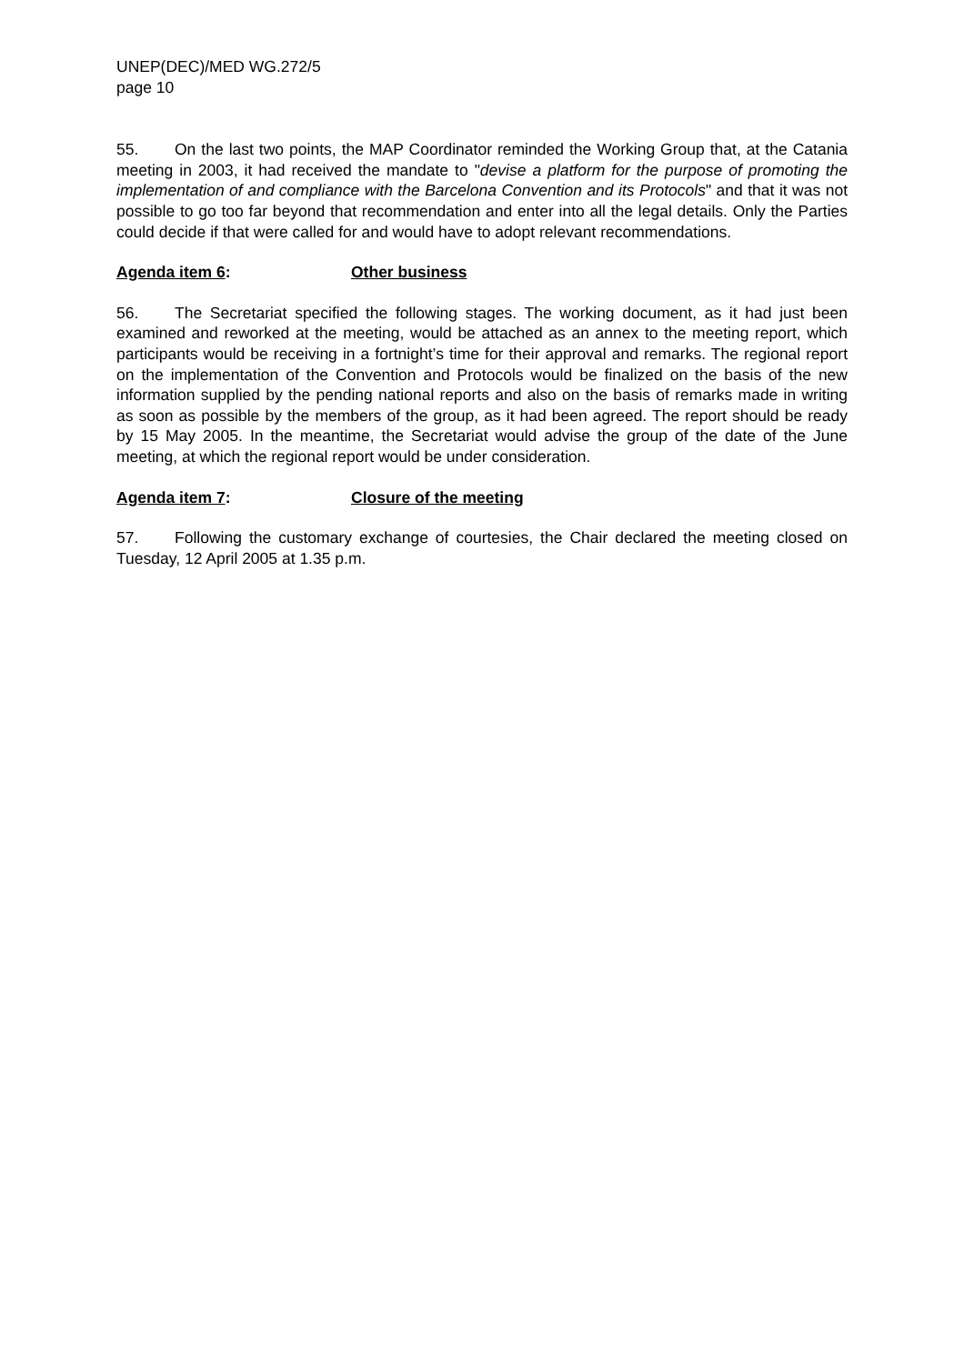UNEP(DEC)/MED WG.272/5
page 10
55. On the last two points, the MAP Coordinator reminded the Working Group that, at the Catania meeting in 2003, it had received the mandate to "devise a platform for the purpose of promoting the implementation of and compliance with the Barcelona Convention and its Protocols" and that it was not possible to go too far beyond that recommendation and enter into all the legal details. Only the Parties could decide if that were called for and would have to adopt relevant recommendations.
Agenda item 6: Other business
56. The Secretariat specified the following stages. The working document, as it had just been examined and reworked at the meeting, would be attached as an annex to the meeting report, which participants would be receiving in a fortnight’s time for their approval and remarks. The regional report on the implementation of the Convention and Protocols would be finalized on the basis of the new information supplied by the pending national reports and also on the basis of remarks made in writing as soon as possible by the members of the group, as it had been agreed. The report should be ready by 15 May 2005. In the meantime, the Secretariat would advise the group of the date of the June meeting, at which the regional report would be under consideration.
Agenda item 7: Closure of the meeting
57. Following the customary exchange of courtesies, the Chair declared the meeting closed on Tuesday, 12 April 2005 at 1.35 p.m.